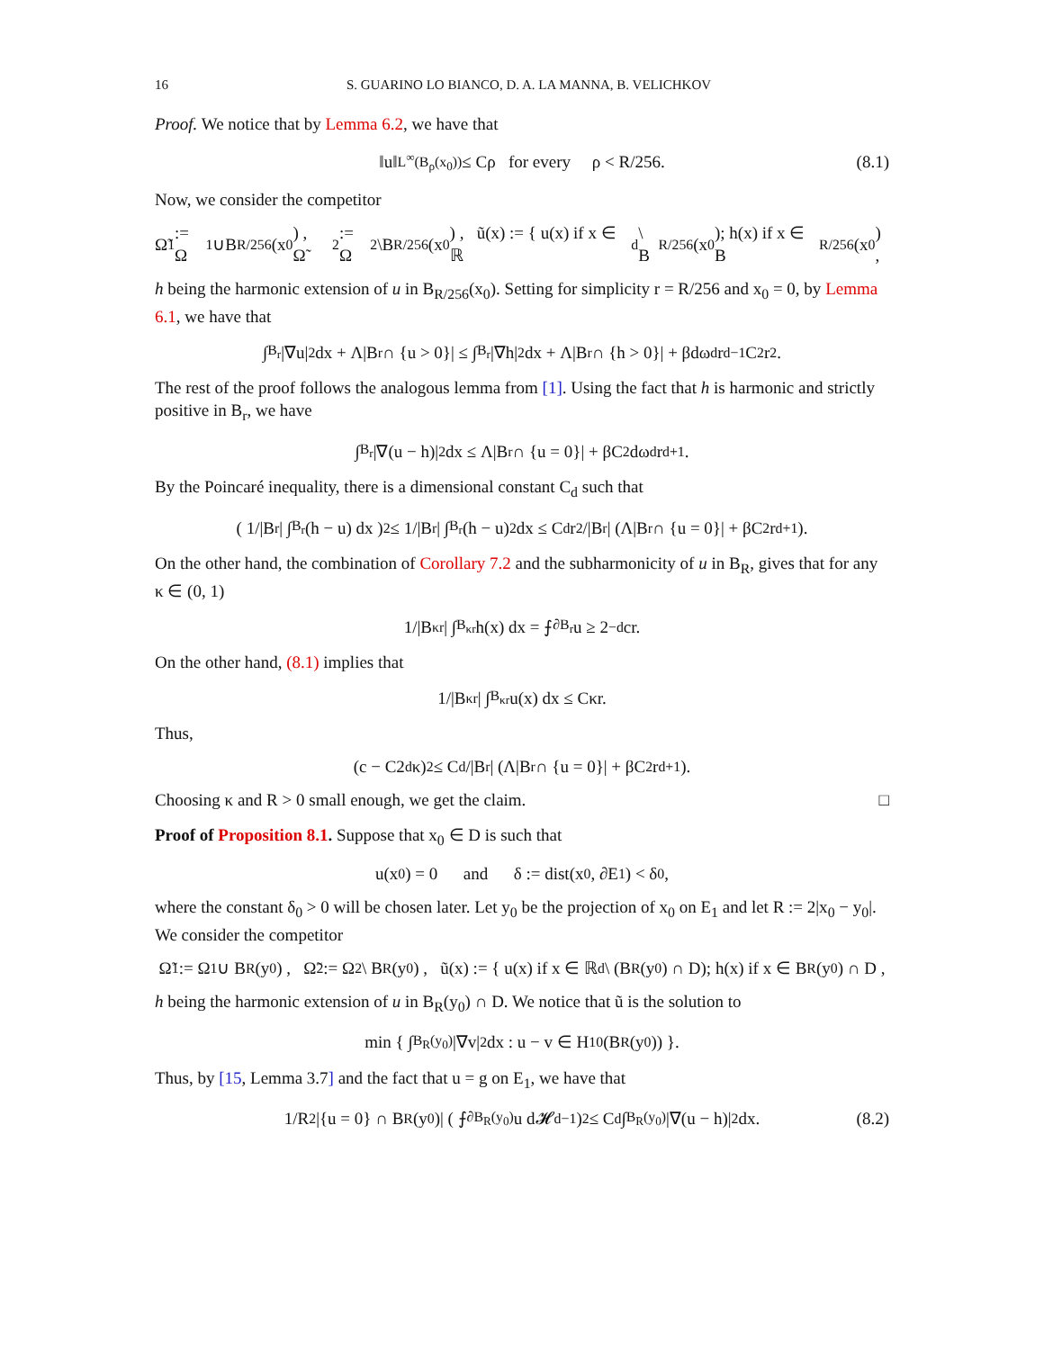16 S. GUARINO LO BIANCO, D. A. LA MANNA, B. VELICHKOV
Proof. We notice that by Lemma 6.2, we have that
‖u‖<sub>L<sup>∞</sup>(B<sub>ρ</sub>(x<sub>0</sub>))</sub> ≤ Cρ for every ρ < R/256. (8.1)
Now, we consider the competitor
Ω̃<sub>1</sub> := Ω<sub>1</sub>∪B<sub>R/256</sub>(x<sub>0</sub>) , Ω̃<sub>2</sub> := Ω<sub>2</sub>\B<sub>R/256</sub>(x<sub>0</sub>) , ũ(x) := { u(x) if x ∈ ℝ<sup>d</sup> \ B<sub>R/256</sub>(x<sub>0</sub>); h(x) if x ∈ B<sub>R/256</sub>(x<sub>0</sub>) ,
h being the harmonic extension of u in B<sub>R/256</sub>(x<sub>0</sub>). Setting for simplicity r = R/256 and x<sub>0</sub> = 0, by Lemma 6.1, we have that
∫<sub>B<sub>r</sub></sub> |∇u|<sup>2</sup> dx + Λ|B<sub>r</sub> ∩ {u > 0}| ≤ ∫<sub>B<sub>r</sub></sub> |∇h|<sup>2</sup> dx + Λ|B<sub>r</sub> ∩ {h > 0}| + βdω<sub>d</sub>r<sup>d−1</sup>C<sup>2</sup>r<sup>2</sup>.
The rest of the proof follows the analogous lemma from [1]. Using the fact that h is harmonic and strictly positive in B<sub>r</sub>, we have
∫<sub>B<sub>r</sub></sub> |∇(u − h)|<sup>2</sup> dx ≤ Λ|B<sub>r</sub> ∩ {u = 0}| + βC<sup>2</sup>dω<sub>d</sub>r<sup>d+1</sup>.
By the Poincaré inequality, there is a dimensional constant C<sub>d</sub> such that
( 1/|B<sub>r</sub>| ∫<sub>B<sub>r</sub></sub> (h − u) dx )<sup>2</sup> ≤ 1/|B<sub>r</sub>| ∫<sub>B<sub>r</sub></sub> (h − u)<sup>2</sup> dx ≤ C<sub>d</sub>r<sup>2</sup>/|B<sub>r</sub>| (Λ|B<sub>r</sub> ∩ {u = 0}| + βC<sup>2</sup>r<sup>d+1</sup>).
On the other hand, the combination of Corollary 7.2 and the subharmonicity of u in B<sub>R</sub>, gives that for any κ ∈ (0, 1)
1/|B<sub>κr</sub>| ∫<sub>B<sub>κr</sub></sub> h(x) dx = ⨍<sub>∂B<sub>r</sub></sub> u ≥ 2<sup>−d</sup>cr.
On the other hand, (8.1) implies that
1/|B<sub>κr</sub>| ∫<sub>B<sub>κr</sub></sub> u(x) dx ≤ Cκr.
Thus,
(c − C2<sup>d</sup>κ)<sup>2</sup> ≤ C<sub>d</sub>/|B<sub>r</sub>| (Λ|B<sub>r</sub> ∩ {u = 0}| + βC<sup>2</sup>r<sup>d+1</sup>).
Choosing κ and R > 0 small enough, we get the claim. □
Proof of Proposition 8.1. Suppose that x<sub>0</sub> ∈ D is such that
u(x<sub>0</sub>) = 0 and δ := dist(x<sub>0</sub>, ∂E<sub>1</sub>) < δ<sub>0</sub>,
where the constant δ<sub>0</sub> > 0 will be chosen later. Let y<sub>0</sub> be the projection of x<sub>0</sub> on E<sub>1</sub> and let R := 2|x<sub>0</sub> − y<sub>0</sub>|. We consider the competitor
Ω̃<sub>1</sub> := Ω<sub>1</sub> ∪ B<sub>R</sub>(y<sub>0</sub>) , Ω̃<sub>2</sub> := Ω<sub>2</sub> \ B<sub>R</sub>(y<sub>0</sub>) , ũ(x) := { u(x) if x ∈ ℝ<sup>d</sup> \ (B<sub>R</sub>(y<sub>0</sub>) ∩ D); h(x) if x ∈ B<sub>R</sub>(y<sub>0</sub>) ∩ D ,
h being the harmonic extension of u in B<sub>R</sub>(y<sub>0</sub>) ∩ D. We notice that ũ is the solution to
min { ∫<sub>B<sub>R</sub>(y<sub>0</sub>)</sub> |∇v|<sup>2</sup> dx : u − v ∈ H<sup>1</sup><sub>0</sub>(B<sub>R</sub>(y<sub>0</sub>)) }.
Thus, by [15, Lemma 3.7] and the fact that u = g on E<sub>1</sub>, we have that
1/R<sup>2</sup> |{u = 0} ∩ B<sub>R</sub>(y<sub>0</sub>)| ( ⨍<sub>∂B<sub>R</sub>(y<sub>0</sub>)</sub> u d𝓗<sup>d−1</sup> )<sup>2</sup> ≤ C<sub>d</sub> ∫<sub>B<sub>R</sub>(y<sub>0</sub>)</sub> |∇(u − h)|<sup>2</sup> dx. (8.2)